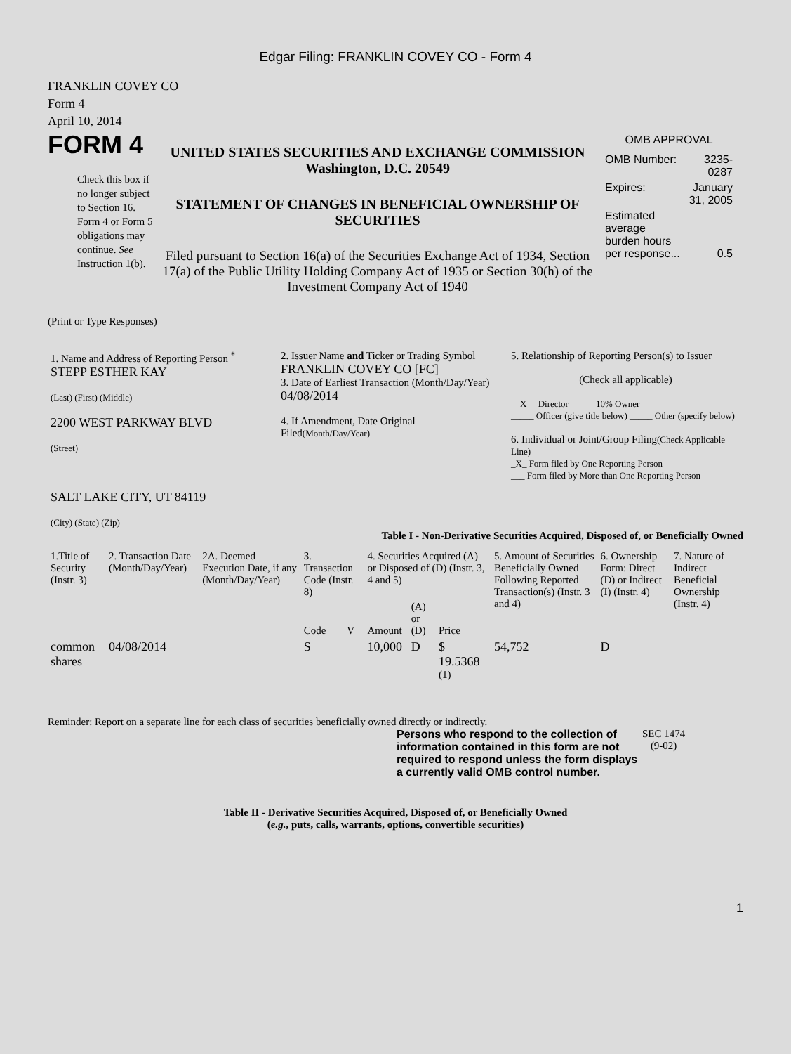Edgar Filing: FRANKLIN COVEY CO - Form 4
FRANKLIN COVEY CO
Form 4
April 10, 2014
FORM 4
Check this box if no longer subject to Section 16. Form 4 or Form 5 obligations may continue. See Instruction 1(b).
UNITED STATES SECURITIES AND EXCHANGE COMMISSION
Washington, D.C. 20549
STATEMENT OF CHANGES IN BENEFICIAL OWNERSHIP OF SECURITIES
Filed pursuant to Section 16(a) of the Securities Exchange Act of 1934, Section 17(a) of the Public Utility Holding Company Act of 1935 or Section 30(h) of the Investment Company Act of 1940
OMB APPROVAL
| OMB Number: | 3235-0287 |
| Expires: | January 31, 2005 |
| Estimated average burden hours per response... | 0.5 |
(Print or Type Responses)
| 1. Name and Address of Reporting Person <sup>*</sup> STEPP ESTHER KAY (Last) (First) (Middle) 2200 WEST PARKWAY BLVD (Street) SALT LAKE CITY, UT 84119 (City) (State) (Zip) | 2. Issuer Name and Ticker or Trading Symbol FRANKLIN COVEY CO [FC] 3. Date of Earliest Transaction (Month/Day/Year) 04/08/2014 4. If Amendment, Date Original Filed (Month/Day/Year) | 5. Relationship of Reporting Person(s) to Issuer (Check all applicable) __X__ Director _____ 10% Owner _____ Officer (give title below) _____ Other (specify below) 6. Individual or Joint/Group Filing (Check Applicable Line) _X_ Form filed by One Reporting Person ___ Form filed by More than One Reporting Person |
Table I - Non-Derivative Securities Acquired, Disposed of, or Beneficially Owned
| 1.Title of Security (Instr. 3) | 2. Transaction Date (Month/Day/Year) | 2A. Deemed Execution Date, if any (Month/Day/Year) | 3. Transaction Code (Instr. 8) | | 4. Securities Acquired (A) or Disposed of (D) (Instr. 3, 4 and 5) | | | 5. Amount of Securities Beneficially Owned Following Reported Transaction(s) (Instr. 3 and 4) | 6. Ownership Form: Direct (D) or Indirect (I) (Instr. 4) | 7. Nature of Indirect Beneficial Ownership (Instr. 4) |
| --- | --- | --- | --- | --- | --- | --- | --- | --- | --- | --- |
| | | | Code | V | Amount | (A) or (D) | Price | | | |
| common shares | 04/08/2014 | | S | | 10,000 | D | $ 19.5368 <sup>(1)</sup> | 54,752 | D | |
Reminder: Report on a separate line for each class of securities beneficially owned directly or indirectly.
Persons who respond to the collection of information contained in this form are not required to respond unless the form displays a currently valid OMB control number.
SEC 1474
(9-02)
Table II - Derivative Securities Acquired, Disposed of, or Beneficially Owned
(e.g., puts, calls, warrants, options, convertible securities)
1